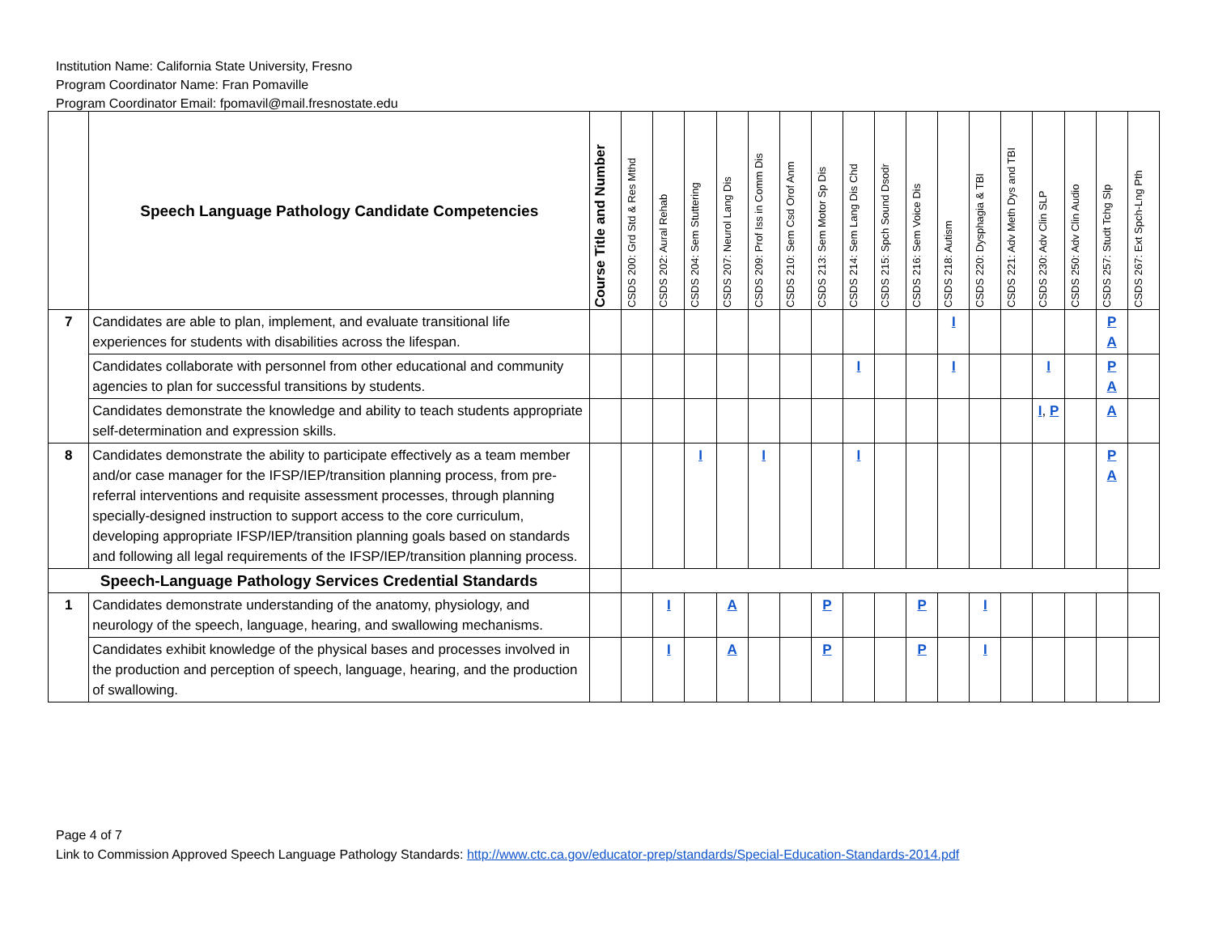Institution Name: California State University, Fresno
Program Coordinator Name: Fran Pomaville
Program Coordinator Email: fpomavil@mail.fresnostate.edu
| | Speech Language Pathology Candidate Competencies | Course Title and Number | CSDS 200: Grd Std & Res Mthd | CSDS 202: Aural Rehab | CSDS 204: Sem Stuttering | CSDS 207: Neurol Lang Dis | CSDS 209: Prof Iss in Comm Dis | CSDS 210: Sem Csd Orof Anm | CSDS 213: Sem Motor Sp Dis | CSDS 214: Sem Lang Dis Chd | CSDS 215: Spch Sound Dsodr | CSDS 216: Sem Voice Dis | CSDS 218: Autism | CSDS 220: Dysphagia & TBI | CSDS 221: Adv Meth Dys and TBI | CSDS 230: Adv Clin SLP | CSDS 250: Adv Clin Audio | CSDS 257: Studt Tchg Slp | CSDS 267: Ext Spch-Lng Pth |
| --- | --- | --- | --- | --- | --- | --- | --- | --- | --- | --- | --- | --- | --- | --- | --- | --- | --- | --- | --- |
| 7 | Candidates are able to plan, implement, and evaluate transitional life experiences for students with disabilities across the lifespan. | | | | | | | | | | | | I | | | | | P A | |
| | Candidates collaborate with personnel from other educational and community agencies to plan for successful transitions by students. | | | | | | | | | I | | | I | | | I | | P A | |
| | Candidates demonstrate the knowledge and ability to teach students appropriate self-determination and expression skills. | | | | | | | | | | | | | | | I , P | | A | |
| 8 | Candidates demonstrate the ability to participate effectively as a team member and/or case manager for the IFSP/IEP/transition planning process, from pre-referral interventions and requisite assessment processes, through planning specially-designed instruction to support access to the core curriculum, developing appropriate IFSP/IEP/transition planning goals based on standards and following all legal requirements of the IFSP/IEP/transition planning process. | | | | I | | I | | | I | | | | | | | | P A | |
| Speech-Language Pathology Services Credential Standards | | | | | | | | | | | | | | | | | | | |
| 1 | Candidates demonstrate understanding of the anatomy, physiology, and neurology of the speech, language, hearing, and swallowing mechanisms. | | | I | | A | | | P | | | P | | I | | | | | |
| | Candidates exhibit knowledge of the physical bases and processes involved in the production and perception of speech, language, hearing, and the production of swallowing. | | | I | | A | | | P | | | P | | I | | | | | |
Page 4 of 7
Link to Commission Approved Speech Language Pathology Standards: http://www.ctc.ca.gov/educator-prep/standards/Special-Education-Standards-2014.pdf